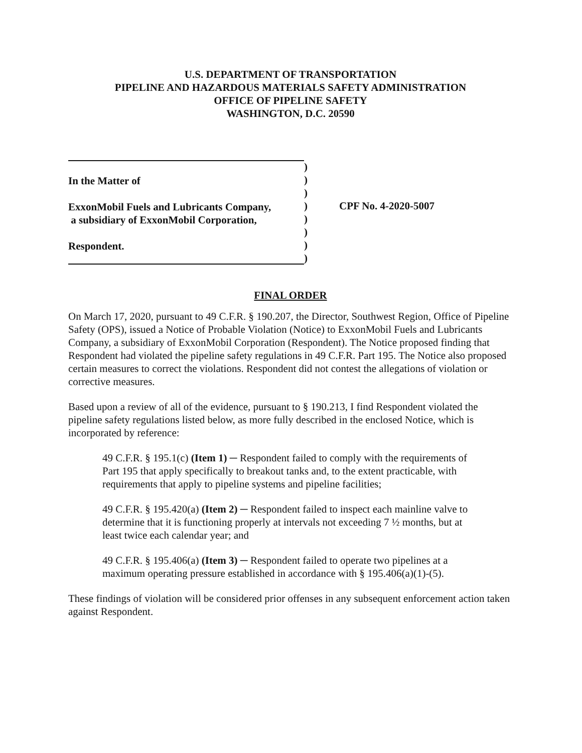U.S. DEPARTMENT OF TRANSPORTATION
PIPELINE AND HAZARDOUS MATERIALS SAFETY ADMINISTRATION
OFFICE OF PIPELINE SAFETY
WASHINGTON, D.C. 20590
In the Matter of
ExxonMobil Fuels and Lubricants Company,
a subsidiary of ExxonMobil Corporation,
Respondent.
)
)
)
)
)
)
)
)
CPF No. 4-2020-5007
FINAL ORDER
On March 17, 2020, pursuant to 49 C.F.R. § 190.207, the Director, Southwest Region, Office of Pipeline Safety (OPS), issued a Notice of Probable Violation (Notice) to ExxonMobil Fuels and Lubricants Company, a subsidiary of ExxonMobil Corporation (Respondent). The Notice proposed finding that Respondent had violated the pipeline safety regulations in 49 C.F.R. Part 195. The Notice also proposed certain measures to correct the violations. Respondent did not contest the allegations of violation or corrective measures.
Based upon a review of all of the evidence, pursuant to § 190.213, I find Respondent violated the pipeline safety regulations listed below, as more fully described in the enclosed Notice, which is incorporated by reference:
49 C.F.R. § 195.1(c) (Item 1) ─ Respondent failed to comply with the requirements of Part 195 that apply specifically to breakout tanks and, to the extent practicable, with requirements that apply to pipeline systems and pipeline facilities;
49 C.F.R. § 195.420(a) (Item 2) ─ Respondent failed to inspect each mainline valve to determine that it is functioning properly at intervals not exceeding 7 ½ months, but at least twice each calendar year; and
49 C.F.R. § 195.406(a) (Item 3) ─ Respondent failed to operate two pipelines at a maximum operating pressure established in accordance with § 195.406(a)(1)-(5).
These findings of violation will be considered prior offenses in any subsequent enforcement action taken against Respondent.